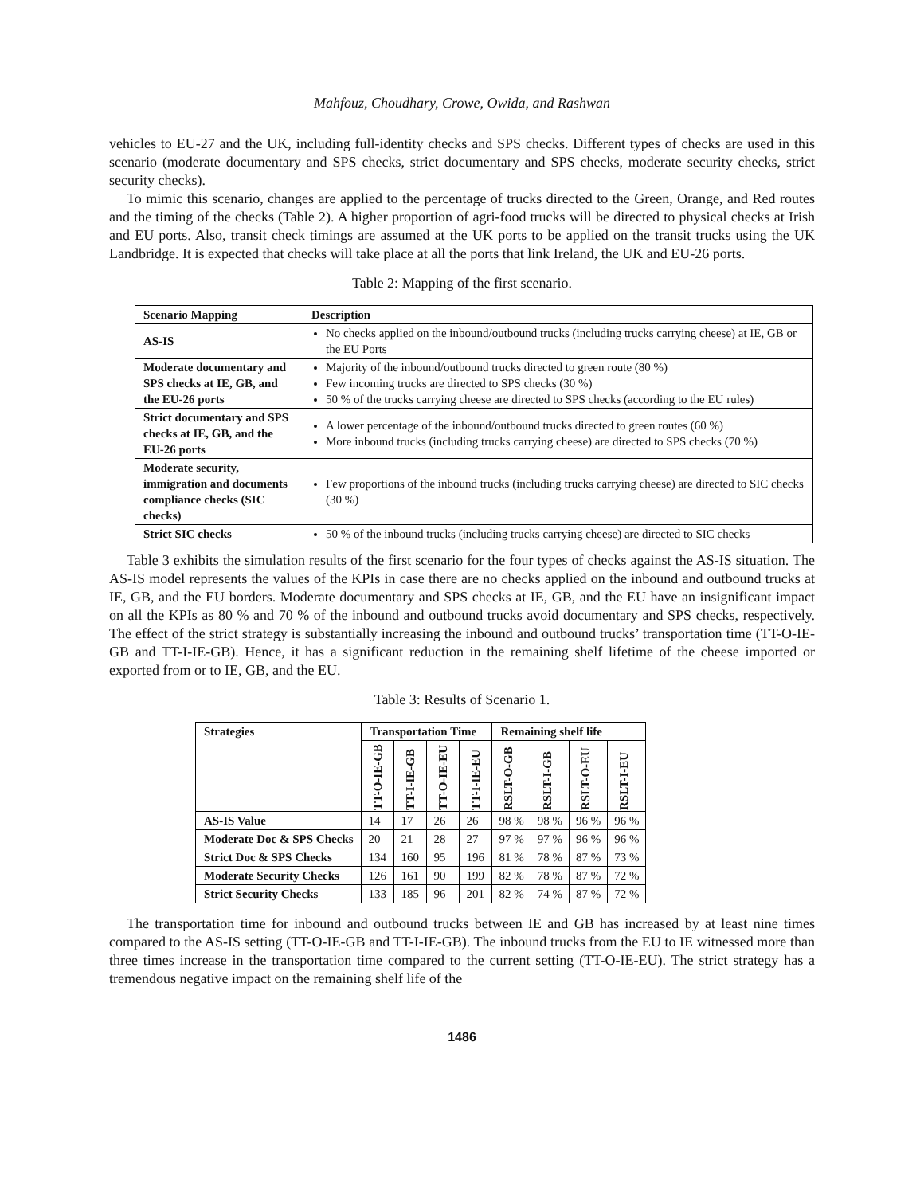Mahfouz, Choudhary, Crowe, Owida, and Rashwan
vehicles to EU-27 and the UK, including full-identity checks and SPS checks. Different types of checks are used in this scenario (moderate documentary and SPS checks, strict documentary and SPS checks, moderate security checks, strict security checks).
To mimic this scenario, changes are applied to the percentage of trucks directed to the Green, Orange, and Red routes and the timing of the checks (Table 2). A higher proportion of agri-food trucks will be directed to physical checks at Irish and EU ports. Also, transit check timings are assumed at the UK ports to be applied on the transit trucks using the UK Landbridge. It is expected that checks will take place at all the ports that link Ireland, the UK and EU-26 ports.
Table 2: Mapping of the first scenario.
| Scenario Mapping | Description |
| --- | --- |
| AS-IS | No checks applied on the inbound/outbound trucks (including trucks carrying cheese) at IE, GB or the EU Ports |
| Moderate documentary and SPS checks at IE, GB, and the EU-26 ports | Majority of the inbound/outbound trucks directed to green route (80 %) Few incoming trucks are directed to SPS checks (30 %) 50 % of the trucks carrying cheese are directed to SPS checks (according to the EU rules) |
| Strict documentary and SPS checks at IE, GB, and the EU-26 ports | A lower percentage of the inbound/outbound trucks directed to green routes (60 %) More inbound trucks (including trucks carrying cheese) are directed to SPS checks (70 %) |
| Moderate security, immigration and documents compliance checks (SIC checks) | Few proportions of the inbound trucks (including trucks carrying cheese) are directed to SIC checks (30 %) |
| Strict SIC checks | 50 % of the inbound trucks (including trucks carrying cheese) are directed to SIC checks |
Table 3 exhibits the simulation results of the first scenario for the four types of checks against the AS-IS situation. The AS-IS model represents the values of the KPIs in case there are no checks applied on the inbound and outbound trucks at IE, GB, and the EU borders. Moderate documentary and SPS checks at IE, GB, and the EU have an insignificant impact on all the KPIs as 80 % and 70 % of the inbound and outbound trucks avoid documentary and SPS checks, respectively. The effect of the strict strategy is substantially increasing the inbound and outbound trucks’ transportation time (TT-O-IE-GB and TT-I-IE-GB). Hence, it has a significant reduction in the remaining shelf lifetime of the cheese imported or exported from or to IE, GB, and the EU.
Table 3: Results of Scenario 1.
| Strategies | Transportation Time | | | | Remaining shelf life | | | |
| --- | --- | --- | --- | --- | --- | --- | --- | --- |
| | TT-O-IE-GB | TT-I-IE-GB | TT-O-IE-EU | TT-I-IE-EU | RSLT-O-GB | RSLT-I-GB | RSLT-O-EU | RSLT-I-EU |
| AS-IS Value | 14 | 17 | 26 | 26 | 98 % | 98 % | 96 % | 96 % |
| Moderate Doc & SPS Checks | 20 | 21 | 28 | 27 | 97 % | 97 % | 96 % | 96 % |
| Strict Doc & SPS Checks | 134 | 160 | 95 | 196 | 81 % | 78 % | 87 % | 73 % |
| Moderate Security Checks | 126 | 161 | 90 | 199 | 82 % | 78 % | 87 % | 72 % |
| Strict Security Checks | 133 | 185 | 96 | 201 | 82 % | 74 % | 87 % | 72 % |
The transportation time for inbound and outbound trucks between IE and GB has increased by at least nine times compared to the AS-IS setting (TT-O-IE-GB and TT-I-IE-GB). The inbound trucks from the EU to IE witnessed more than three times increase in the transportation time compared to the current setting (TT-O-IE-EU). The strict strategy has a tremendous negative impact on the remaining shelf life of the
1486